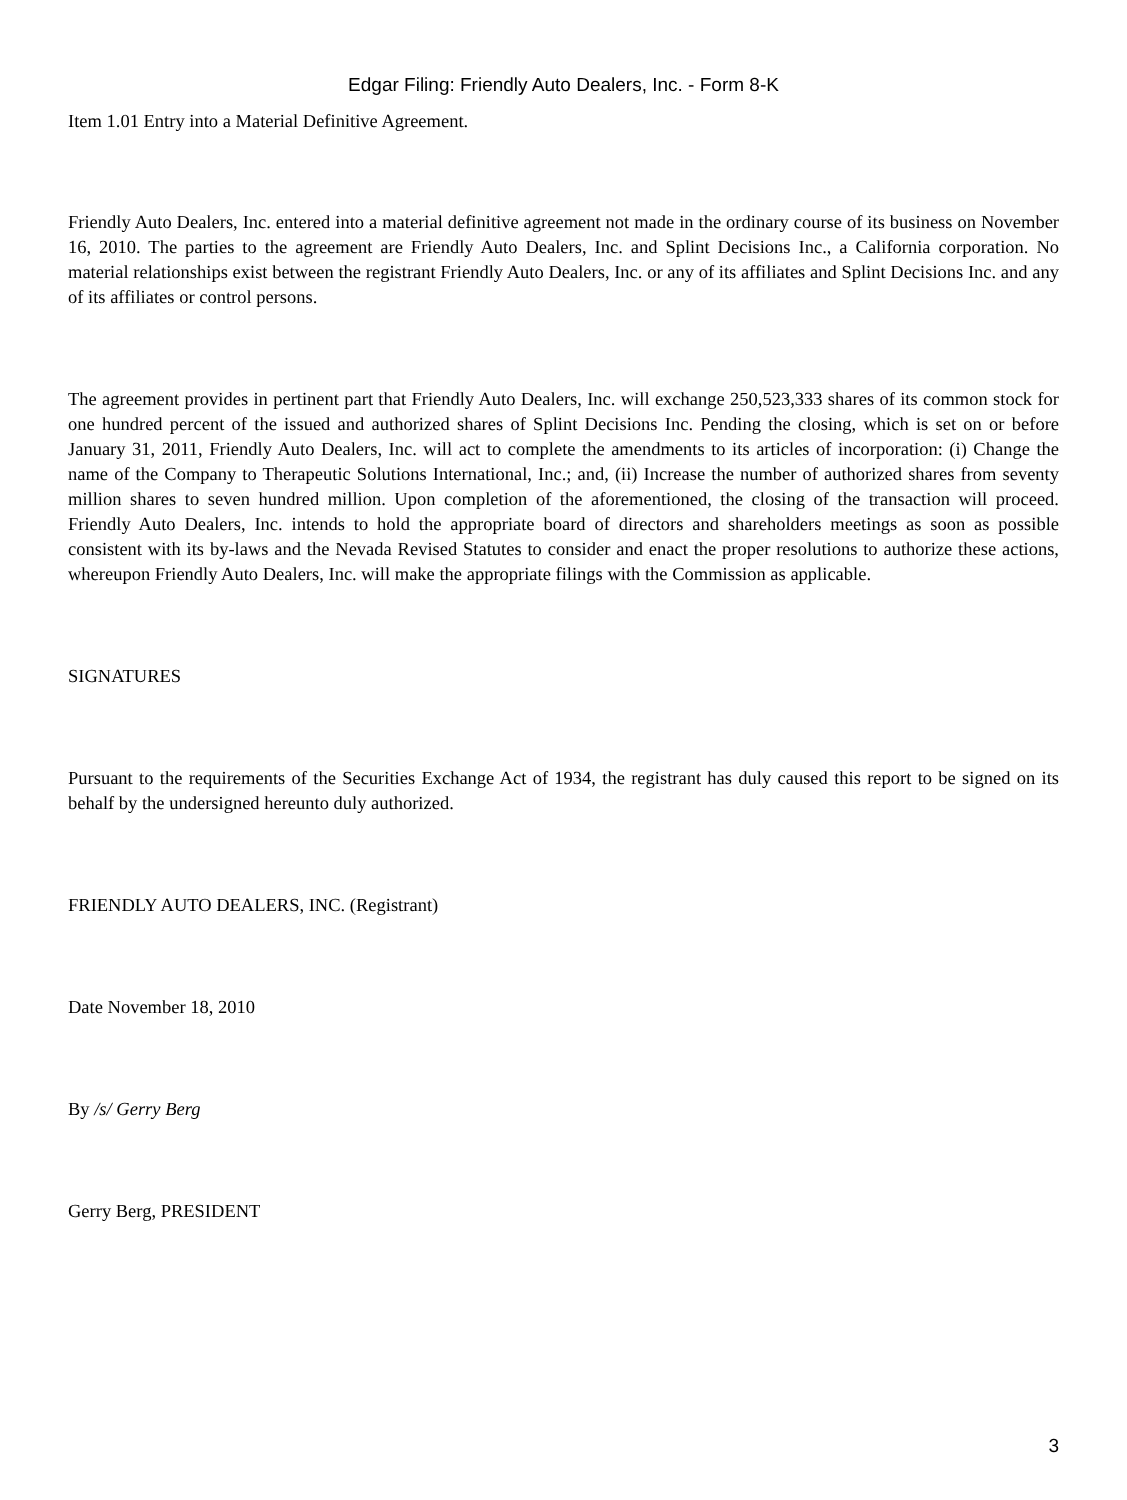Edgar Filing: Friendly Auto Dealers, Inc. - Form 8-K
Item 1.01 Entry into a Material Definitive Agreement.
Friendly Auto Dealers, Inc. entered into a material definitive agreement not made in the ordinary course of its business on November 16, 2010. The parties to the agreement are Friendly Auto Dealers, Inc. and Splint Decisions Inc., a California corporation. No material relationships exist between the registrant Friendly Auto Dealers, Inc. or any of its affiliates and Splint Decisions Inc. and any of its affiliates or control persons.
The agreement provides in pertinent part that Friendly Auto Dealers, Inc. will exchange 250,523,333 shares of its common stock for one hundred percent of the issued and authorized shares of Splint Decisions Inc. Pending the closing, which is set on or before January 31, 2011, Friendly Auto Dealers, Inc. will act to complete the amendments to its articles of incorporation: (i) Change the name of the Company to Therapeutic Solutions International, Inc.; and, (ii) Increase the number of authorized shares from seventy million shares to seven hundred million. Upon completion of the aforementioned, the closing of the transaction will proceed. Friendly Auto Dealers, Inc. intends to hold the appropriate board of directors and shareholders meetings as soon as possible consistent with its by-laws and the Nevada Revised Statutes to consider and enact the proper resolutions to authorize these actions, whereupon Friendly Auto Dealers, Inc. will make the appropriate filings with the Commission as applicable.
SIGNATURES
Pursuant to the requirements of the Securities Exchange Act of 1934, the registrant has duly caused this report to be signed on its behalf by the undersigned hereunto duly authorized.
FRIENDLY AUTO DEALERS, INC. (Registrant)
Date November 18, 2010
By /s/ Gerry Berg
Gerry Berg, PRESIDENT
3